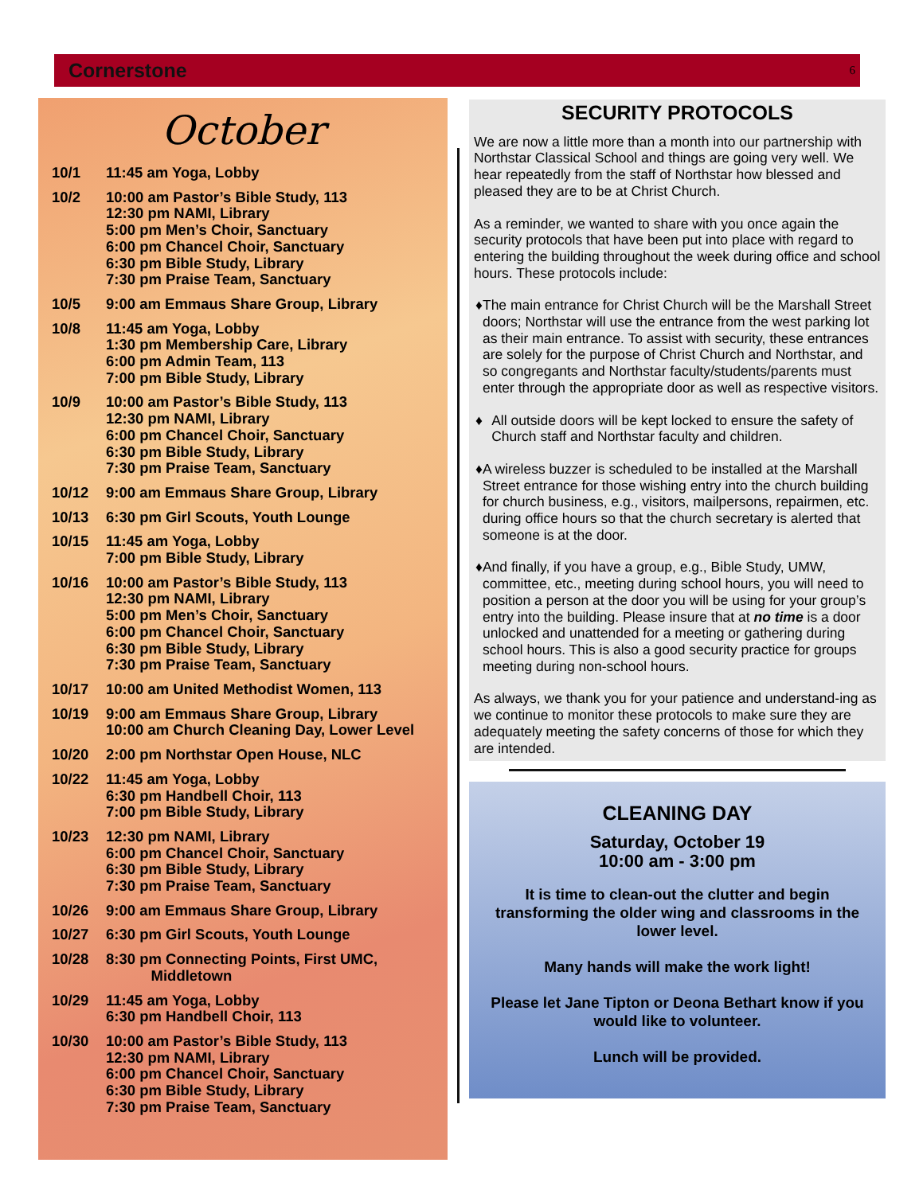Cornerstone 6
October
10/1 11:45 am Yoga, Lobby
10/2 10:00 am Pastor’s Bible Study, 113
12:30 pm NAMI, Library
5:00 pm Men’s Choir, Sanctuary
6:00 pm Chancel Choir, Sanctuary
6:30 pm Bible Study, Library
7:30 pm Praise Team, Sanctuary
10/5 9:00 am Emmaus Share Group, Library
10/8 11:45 am Yoga, Lobby
1:30 pm Membership Care, Library
6:00 pm Admin Team, 113
7:00 pm Bible Study, Library
10/9 10:00 am Pastor’s Bible Study, 113
12:30 pm NAMI, Library
6:00 pm Chancel Choir, Sanctuary
6:30 pm Bible Study, Library
7:30 pm Praise Team, Sanctuary
10/12 9:00 am Emmaus Share Group, Library
10/13 6:30 pm Girl Scouts, Youth Lounge
10/15 11:45 am Yoga, Lobby
7:00 pm Bible Study, Library
10/16 10:00 am Pastor’s Bible Study, 113
12:30 pm NAMI, Library
5:00 pm Men’s Choir, Sanctuary
6:00 pm Chancel Choir, Sanctuary
6:30 pm Bible Study, Library
7:30 pm Praise Team, Sanctuary
10/17 10:00 am United Methodist Women, 113
10/19 9:00 am Emmaus Share Group, Library
10:00 am Church Cleaning Day, Lower Level
10/20 2:00 pm Northstar Open House, NLC
10/22 11:45 am Yoga, Lobby
6:30 pm Handbell Choir, 113
7:00 pm Bible Study, Library
10/23 12:30 pm NAMI, Library
6:00 pm Chancel Choir, Sanctuary
6:30 pm Bible Study, Library
7:30 pm Praise Team, Sanctuary
10/26 9:00 am Emmaus Share Group, Library
10/27 6:30 pm Girl Scouts, Youth Lounge
10/28 8:30 pm Connecting Points, First UMC,
Middletown
10/29 11:45 am Yoga, Lobby
6:30 pm Handbell Choir, 113
10/30 10:00 am Pastor’s Bible Study, 113
12:30 pm NAMI, Library
6:00 pm Chancel Choir, Sanctuary
6:30 pm Bible Study, Library
7:30 pm Praise Team, Sanctuary
SECURITY PROTOCOLS
We are now a little more than a month into our partnership with Northstar Classical School and things are going very well. We hear repeatedly from the staff of Northstar how blessed and pleased they are to be at Christ Church.
As a reminder, we wanted to share with you once again the security protocols that have been put into place with regard to entering the building throughout the week during office and school hours. These protocols include:
♦ The main entrance for Christ Church will be the Marshall Street doors; Northstar will use the entrance from the west parking lot as their main entrance. To assist with security, these entrances are solely for the purpose of Christ Church and Northstar, and so congregants and Northstar faculty/students/parents must enter through the appropriate door as well as respective visitors.
♦ All outside doors will be kept locked to ensure the safety of Church staff and Northstar faculty and children.
♦ A wireless buzzer is scheduled to be installed at the Marshall Street entrance for those wishing entry into the church building for church business, e.g., visitors, mailpersons, repairmen, etc. during office hours so that the church secretary is alerted that someone is at the door.
♦ And finally, if you have a group, e.g., Bible Study, UMW, committee, etc., meeting during school hours, you will need to position a person at the door you will be using for your group’s entry into the building. Please insure that at no time is a door unlocked and unattended for a meeting or gathering during school hours. This is also a good security practice for groups meeting during non-school hours.
As always, we thank you for your patience and understand-ing as we continue to monitor these protocols to make sure they are adequately meeting the safety concerns of those for which they are intended.
CLEANING DAY
Saturday, October 19
10:00 am - 3:00 pm
It is time to clean-out the clutter and begin transforming the older wing and classrooms in the lower level.
Many hands will make the work light!
Please let Jane Tipton or Deona Bethart know if you would like to volunteer.
Lunch will be provided.